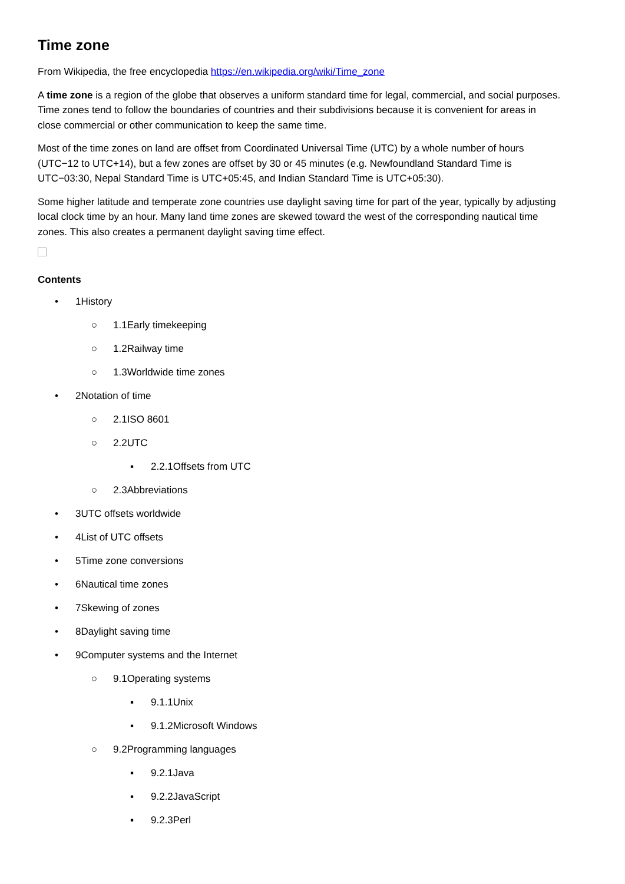Time zone
From Wikipedia, the free encyclopedia https://en.wikipedia.org/wiki/Time_zone
A time zone is a region of the globe that observes a uniform standard time for legal, commercial, and social purposes. Time zones tend to follow the boundaries of countries and their subdivisions because it is convenient for areas in close commercial or other communication to keep the same time.
Most of the time zones on land are offset from Coordinated Universal Time (UTC) by a whole number of hours (UTC−12 to UTC+14), but a few zones are offset by 30 or 45 minutes (e.g. Newfoundland Standard Time is UTC−03:30, Nepal Standard Time is UTC+05:45, and Indian Standard Time is UTC+05:30).
Some higher latitude and temperate zone countries use daylight saving time for part of the year, typically by adjusting local clock time by an hour. Many land time zones are skewed toward the west of the corresponding nautical time zones. This also creates a permanent daylight saving time effect.
Contents
• 1History
○ 1.1Early timekeeping
○ 1.2Railway time
○ 1.3Worldwide time zones
• 2Notation of time
○ 2.1ISO 8601
○ 2.2UTC
▪ 2.2.1Offsets from UTC
○ 2.3Abbreviations
• 3UTC offsets worldwide
• 4List of UTC offsets
• 5Time zone conversions
• 6Nautical time zones
• 7Skewing of zones
• 8Daylight saving time
• 9Computer systems and the Internet
○ 9.1Operating systems
▪ 9.1.1Unix
▪ 9.1.2Microsoft Windows
○ 9.2Programming languages
▪ 9.2.1Java
▪ 9.2.2JavaScript
▪ 9.2.3Perl